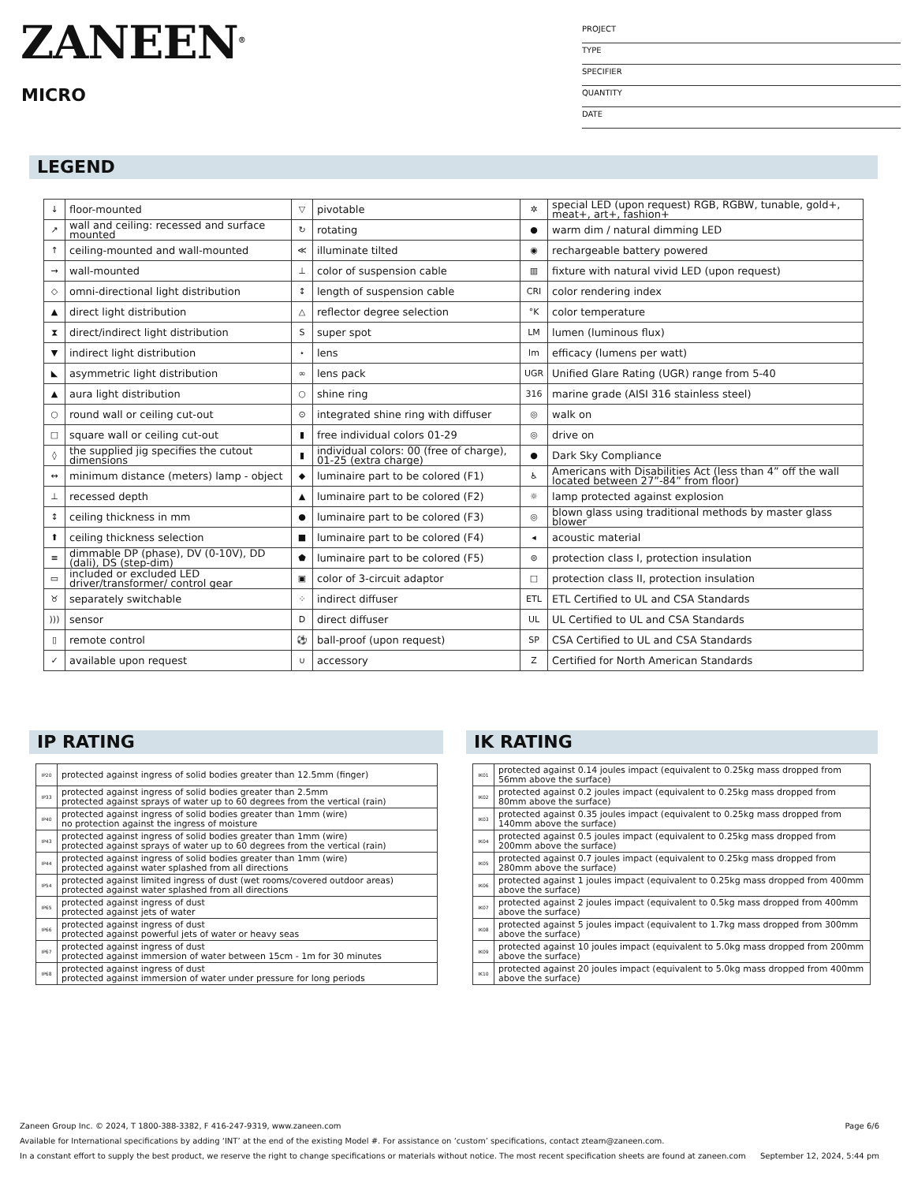ZANEEN<sup>®</sup>
MICRO
PROJECT
TYPE
SPECIFIER
QUANTITY
DATE
LEGEND
| ↓ | floor-mounted | ▽ | pivotable | ✲ | special LED (upon request) RGB, RGBW, tunable, gold+, meat+, art+, fashion+ |
| ↗ | wall and ceiling: recessed and surface mounted | ↻ | rotating | ● | warm dim / natural dimming LED |
| ↑ | ceiling-mounted and wall-mounted | ≪ | illuminate tilted | ◉ | rechargeable battery powered |
| → | wall-mounted | ⊥ | color of suspension cable | ▥ | fixture with natural vivid LED (upon request) |
| ◇ | omni-directional light distribution | ↕ | length of suspension cable | CRI | color rendering index |
| ▲ | direct light distribution | △ | reflector degree selection | °K | color temperature |
| ⧗ | direct/indirect light distribution | S | super spot | LM | lumen (luminous flux) |
| ▼ | indirect light distribution | ⋆ | lens | lm | efficacy (lumens per watt) |
| ◣ | asymmetric light distribution | ∞ | lens pack | UGR | Unified Glare Rating (UGR) range from 5-40 |
| ▲ | aura light distribution | ○ | shine ring | 316 | marine grade (AISI 316 stainless steel) |
| ○ | round wall or ceiling cut-out | ⊙ | integrated shine ring with diffuser | ◎ | walk on |
| □ | square wall or ceiling cut-out | ▮ | free individual colors 01-29 | ◎ | drive on |
| ◊ | the supplied jig specifies the cutout dimensions | ▮ | individual colors: 00 (free of charge), 01-25 (extra charge) | ● | Dark Sky Compliance |
| ↔ | minimum distance (meters) lamp - object | ◆ | luminaire part to be colored (F1) | ♿ | Americans with Disabilities Act (less than 4” off the wall located between 27”-84” from floor) |
| ⊥ | recessed depth | ▲ | luminaire part to be colored (F2) | ☼ | lamp protected against explosion |
| ↕ | ceiling thickness in mm | ● | luminaire part to be colored (F3) | ◎ | blown glass using traditional methods by master glass blower |
| ⬆ | ceiling thickness selection | ■ | luminaire part to be colored (F4) | ◂ | acoustic material |
| ≡ | dimmable DP (phase), DV (0-10V), DD (dali), DS (step-dim) | ⬟ | luminaire part to be colored (F5) | ⊜ | protection class I, protection insulation |
| ▭ | included or excluded LED driver/transformer/ control gear | ▣ | color of 3-circuit adaptor | □ | protection class II, protection insulation |
| ♉ | separately switchable | ⁘ | indirect diffuser | ETL | ETL Certified to UL and CSA Standards |
| ))) | sensor | D | direct diffuser | UL | UL Certified to UL and CSA Standards |
| ▯ | remote control | ⚽ | ball-proof (upon request) | SP | CSA Certified to UL and CSA Standards |
| ✓ | available upon request | ∪ | accessory | Z | Certified for North American Standards |
IP RATING
| IP20 | protected against ingress of solid bodies greater than 12.5mm (finger) |
| IP33 | protected against ingress of solid bodies greater than 2.5mm protected against sprays of water up to 60 degrees from the vertical (rain) |
| IP40 | protected against ingress of solid bodies greater than 1mm (wire) no protection against the ingress of moisture |
| IP43 | protected against ingress of solid bodies greater than 1mm (wire) protected against sprays of water up to 60 degrees from the vertical (rain) |
| IP44 | protected against ingress of solid bodies greater than 1mm (wire) protected against water splashed from all directions |
| IP54 | protected against limited ingress of dust (wet rooms/covered outdoor areas) protected against water splashed from all directions |
| IP65 | protected against ingress of dust protected against jets of water |
| IP66 | protected against ingress of dust protected against powerful jets of water or heavy seas |
| IP67 | protected against ingress of dust protected against immersion of water between 15cm - 1m for 30 minutes |
| IP68 | protected against ingress of dust protected against immersion of water under pressure for long periods |
IK RATING
| IK01 | protected against 0.14 joules impact (equivalent to 0.25kg mass dropped from 56mm above the surface) |
| IK02 | protected against 0.2 joules impact (equivalent to 0.25kg mass dropped from 80mm above the surface) |
| IK03 | protected against 0.35 joules impact (equivalent to 0.25kg mass dropped from 140mm above the surface) |
| IK04 | protected against 0.5 joules impact (equivalent to 0.25kg mass dropped from 200mm above the surface) |
| IK05 | protected against 0.7 joules impact (equivalent to 0.25kg mass dropped from 280mm above the surface) |
| IK06 | protected against 1 joules impact (equivalent to 0.25kg mass dropped from 400mm above the surface) |
| IK07 | protected against 2 joules impact (equivalent to 0.5kg mass dropped from 400mm above the surface) |
| IK08 | protected against 5 joules impact (equivalent to 1.7kg mass dropped from 300mm above the surface) |
| IK09 | protected against 10 joules impact (equivalent to 5.0kg mass dropped from 200mm above the surface) |
| IK10 | protected against 20 joules impact (equivalent to 5.0kg mass dropped from 400mm above the surface) |
Zaneen Group Inc. © 2024, T 1800-388-3382, F 416-247-9319, www.zaneen.com Page 6/6
Available for International specifications by adding ‘INT’ at the end of the existing Model #. For assistance on ‘custom’ specifications, contact zteam@zaneen.com.
In a constant effort to supply the best product, we reserve the right to change specifications or materials without notice. The most recent specification sheets are found at zaneen.com September 12, 2024, 5:44 pm